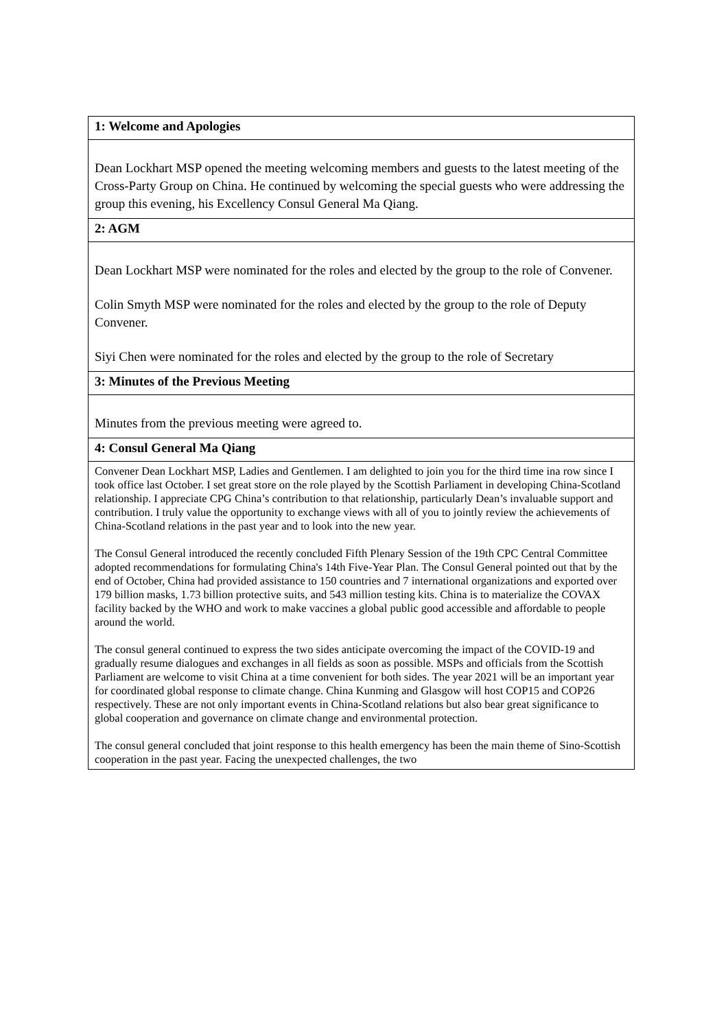| 1: Welcome and Apologies |
| --- |
| Dean Lockhart MSP opened the meeting welcoming members and guests to the latest meeting of the Cross-Party Group on China. He continued by welcoming the special guests who were addressing the group this evening, his Excellency Consul General Ma Qiang. |
| 2: AGM |
| Dean Lockhart MSP were nominated for the roles and elected by the group to the role of Convener. Colin Smyth MSP were nominated for the roles and elected by the group to the role of Deputy Convener. Siyi Chen were nominated for the roles and elected by the group to the role of Secretary |
| 3: Minutes of the Previous Meeting |
| Minutes from the previous meeting were agreed to. |
| 4: Consul General Ma Qiang |
| Convener Dean Lockhart MSP, Ladies and Gentlemen. I am delighted to join you for the third time ina row since I took office last October. I set great store on the role played by the Scottish Parliament in developing China-Scotland relationship. I appreciate CPG China’s contribution to that relationship, particularly Dean’s invaluable support and contribution. I truly value the opportunity to exchange views with all of you to jointly review the achievements of China-Scotland relations in the past year and to look into the new year. The Consul General introduced the recently concluded Fifth Plenary Session of the 19th CPC Central Committee adopted recommendations for formulating China's 14th Five-Year Plan. The Consul General pointed out that by the end of October, China had provided assistance to 150 countries and 7 international organizations and exported over 179 billion masks, 1.73 billion protective suits, and 543 million testing kits. China is to materialize the COVAX facility backed by the WHO and work to make vaccines a global public good accessible and affordable to people around the world. The consul general continued to express the two sides anticipate overcoming the impact of the COVID-19 and gradually resume dialogues and exchanges in all fields as soon as possible. MSPs and officials from the Scottish Parliament are welcome to visit China at a time convenient for both sides. The year 2021 will be an important year for coordinated global response to climate change. China Kunming and Glasgow will host COP15 and COP26 respectively. These are not only important events in China-Scotland relations but also bear great significance to global cooperation and governance on climate change and environmental protection. The consul general concluded that joint response to this health emergency has been the main theme of Sino-Scottish cooperation in the past year. Facing the unexpected challenges, the two |